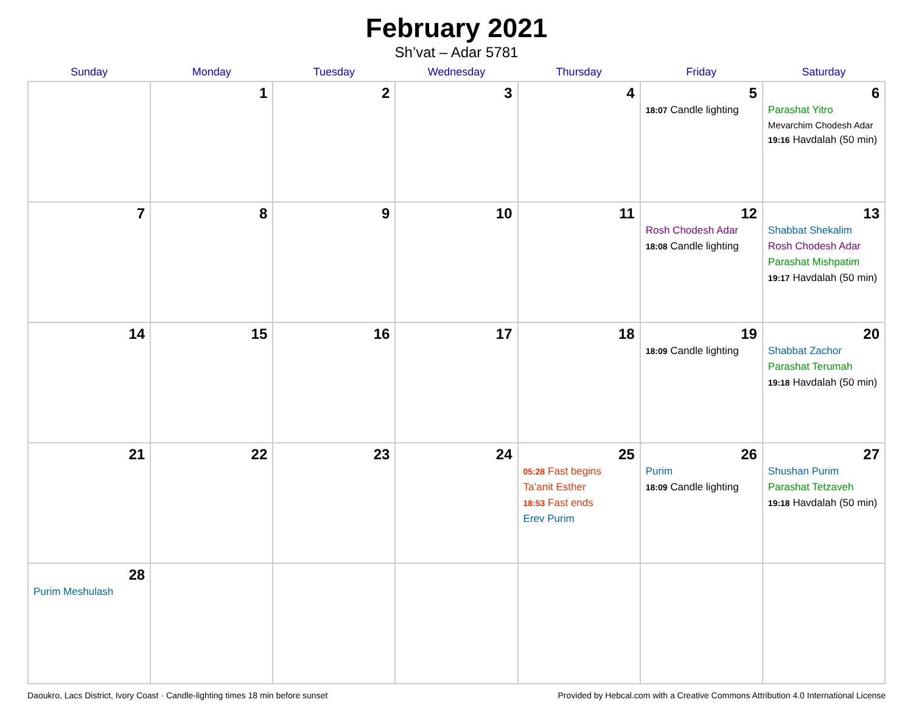February 2021
Sh’vat – Adar 5781
| Sunday | Monday | Tuesday | Wednesday | Thursday | Friday | Saturday |
| --- | --- | --- | --- | --- | --- | --- |
| | 1 | 2 | 3 | 4 | 5 18:07 Candle lighting | 6 Parashat Yitro Mevarchim Chodesh Adar 19:16 Havdalah (50 min) |
| 7 | 8 | 9 | 10 | 11 | 12 Rosh Chodesh Adar 18:08 Candle lighting | 13 Shabbat Shekalim Rosh Chodesh Adar Parashat Mishpatim 19:17 Havdalah (50 min) |
| 14 | 15 | 16 | 17 | 18 | 19 18:09 Candle lighting | 20 Shabbat Zachor Parashat Terumah 19:18 Havdalah (50 min) |
| 21 | 22 | 23 | 24 | 25 05:28 Fast begins Ta’anit Esther 18:53 Fast ends Erev Purim | 26 Purim 18:09 Candle lighting | 27 Shushan Purim Parashat Tetzaveh 19:18 Havdalah (50 min) |
| 28 Purim Meshulash | | | | | | |
Daoukro, Lacs District, Ivory Coast · Candle-lighting times 18 min before sunset Provided by Hebcal.com with a Creative Commons Attribution 4.0 International License